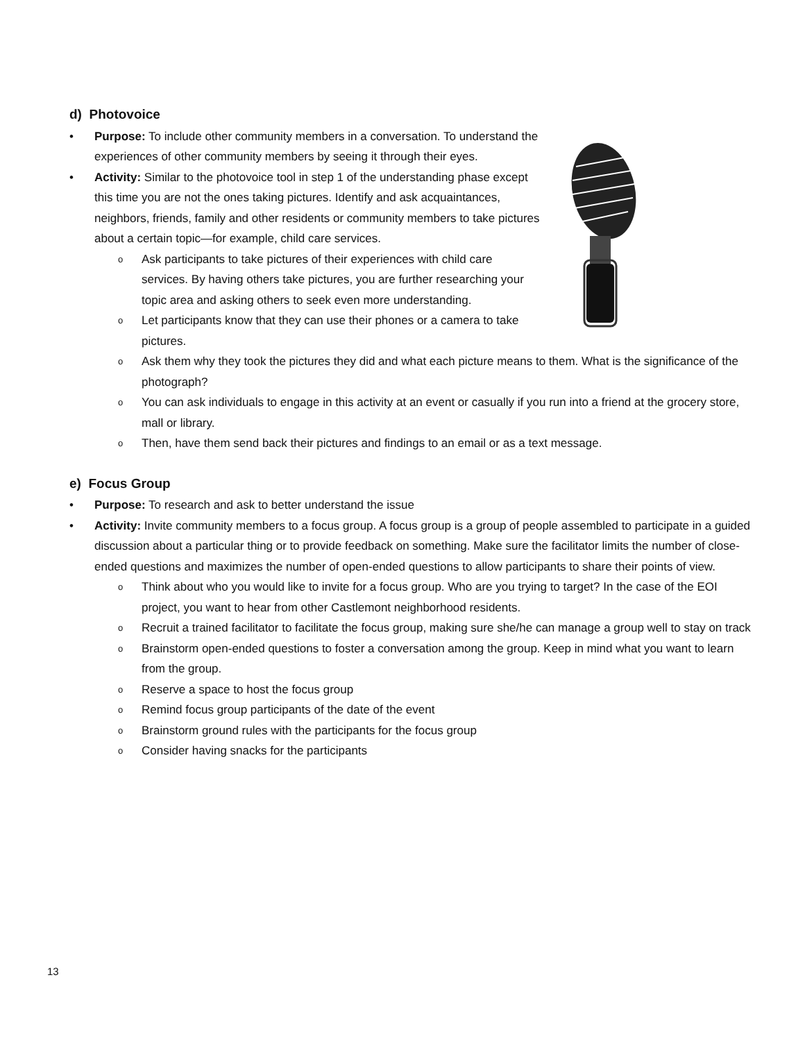d) Photovoice
• Purpose: To include other community members in a conversation. To understand the experiences of other community members by seeing it through their eyes.
• Activity: Similar to the photovoice tool in step 1 of the understanding phase except this time you are not the ones taking pictures. Identify and ask acquaintances, neighbors, friends, family and other residents or community members to take pictures about a certain topic—for example, child care services.
o Ask participants to take pictures of their experiences with child care services. By having others take pictures, you are further researching your topic area and asking others to seek even more understanding.
o Let participants know that they can use their phones or a camera to take pictures.
o Ask them why they took the pictures they did and what each picture means to them. What is the significance of the photograph?
o You can ask individuals to engage in this activity at an event or casually if you run into a friend at the grocery store, mall or library.
o Then, have them send back their pictures and findings to an email or as a text message.
e) Focus Group
• Purpose: To research and ask to better understand the issue
• Activity: Invite community members to a focus group. A focus group is a group of people assembled to participate in a guided discussion about a particular thing or to provide feedback on something. Make sure the facilitator limits the number of close-ended questions and maximizes the number of open-ended questions to allow participants to share their points of view.
o Think about who you would like to invite for a focus group. Who are you trying to target? In the case of the EOI project, you want to hear from other Castlemont neighborhood residents.
o Recruit a trained facilitator to facilitate the focus group, making sure she/he can manage a group well to stay on track
o Brainstorm open-ended questions to foster a conversation among the group. Keep in mind what you want to learn from the group.
o Reserve a space to host the focus group
o Remind focus group participants of the date of the event
o Brainstorm ground rules with the participants for the focus group
o Consider having snacks for the participants
13